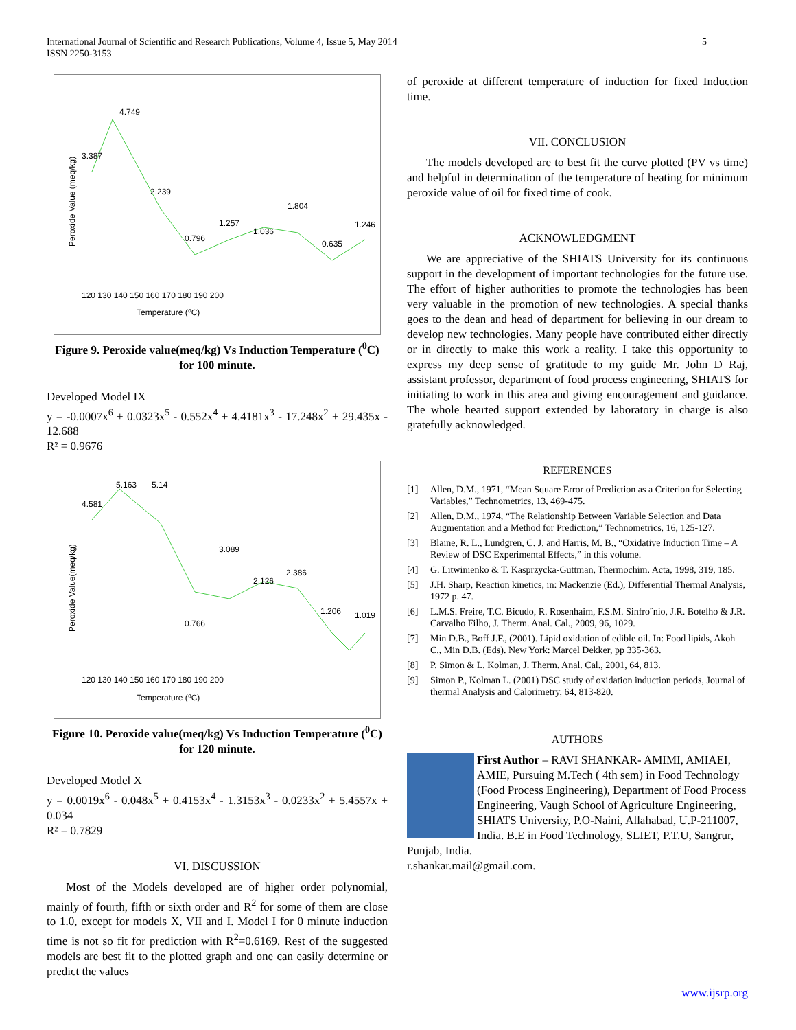5 International Journal of Scientific and Research Publications, Volume 4, Issue 5, May 2014
ISSN 2250-3153
Temperature (⁰C)
4.749
3.387
2.239
0.796
1.257
1.036
1.804
0.635
1.246
120 130 140 150 160 170 180 190 200
Peroxide Value (meq/kg)
Figure 9. Peroxide value(meq/kg) Vs Induction Temperature (<sup>0</sup>C) for 100 minute.
Developed Model IX
y = -0.0007x<sup>6</sup> + 0.0323x<sup>5</sup> - 0.552x<sup>4</sup> + 4.4181x<sup>3</sup> - 17.248x<sup>2</sup> + 29.435x - 12.688
R² = 0.9676
Temperature (⁰C)
5.163
5.14
4.581
3.089
2.126
2.386
0.766
1.206
1.019
120 130 140 150 160 170 180 190 200
Peroxide Value(meq/kg)
Figure 10. Peroxide value(meq/kg) Vs Induction Temperature (<sup>0</sup>C) for 120 minute.
Developed Model X
y = 0.0019x<sup>6</sup> - 0.048x<sup>5</sup> + 0.4153x<sup>4</sup> - 1.3153x<sup>3</sup> - 0.0233x<sup>2</sup> + 5.4557x + 0.034
R² = 0.7829
VI. DISCUSSION
Most of the Models developed are of higher order polynomial, mainly of fourth, fifth or sixth order and R<sup>2</sup> for some of them are close to 1.0, except for models X, VII and I. Model I for 0 minute induction time is not so fit for prediction with R<sup>2</sup>=0.6169. Rest of the suggested models are best fit to the plotted graph and one can easily determine or predict the values
of peroxide at different temperature of induction for fixed Induction time.
VII. CONCLUSION
The models developed are to best fit the curve plotted (PV vs time) and helpful in determination of the temperature of heating for minimum peroxide value of oil for fixed time of cook.
ACKNOWLEDGMENT
We are appreciative of the SHIATS University for its continuous support in the development of important technologies for the future use. The effort of higher authorities to promote the technologies has been very valuable in the promotion of new technologies. A special thanks goes to the dean and head of department for believing in our dream to develop new technologies. Many people have contributed either directly or in directly to make this work a reality. I take this opportunity to express my deep sense of gratitude to my guide Mr. John D Raj, assistant professor, department of food process engineering, SHIATS for initiating to work in this area and giving encouragement and guidance. The whole hearted support extended by laboratory in charge is also gratefully acknowledged.
REFERENCES
[1] Allen, D.M., 1971, “Mean Square Error of Prediction as a Criterion for Selecting Variables,” Technometrics, 13, 469-475.
[2] Allen, D.M., 1974, “The Relationship Between Variable Selection and Data Augmentation and a Method for Prediction,” Technometrics, 16, 125-127.
[3] Blaine, R. L., Lundgren, C. J. and Harris, M. B., “Oxidative Induction Time – A Review of DSC Experimental Effects,” in this volume.
[4] G. Litwinienko & T. Kasprzycka-Guttman, Thermochim. Acta, 1998, 319, 185.
[5] J.H. Sharp, Reaction kinetics, in: Mackenzie (Ed.), Differential Thermal Analysis, 1972 p. 47.
[6] L.M.S. Freire, T.C. Bicudo, R. Rosenhaim, F.S.M. Sinfroˆnio, J.R. Botelho & J.R. Carvalho Filho, J. Therm. Anal. Cal., 2009, 96, 1029.
[7] Min D.B., Boff J.F., (2001). Lipid oxidation of edible oil. In: Food lipids, Akoh C., Min D.B. (Eds). New York: Marcel Dekker, pp 335-363.
[8] P. Simon & L. Kolman, J. Therm. Anal. Cal., 2001, 64, 813.
[9] Simon P., Kolman L. (2001) DSC study of oxidation induction periods, Journal of thermal Analysis and Calorimetry, 64, 813-820.
AUTHORS
First Author – RAVI SHANKAR- AMIMI, AMIAEI, AMIE, Pursuing M.Tech ( 4th sem) in Food Technology (Food Process Engineering), Department of Food Process Engineering, Vaugh School of Agriculture Engineering, SHIATS University, P.O-Naini, Allahabad, U.P-211007, India. B.E in Food Technology, SLIET, P.T.U, Sangrur, Punjab, India.
r.shankar.mail@gmail.com.
www.ijsrp.org